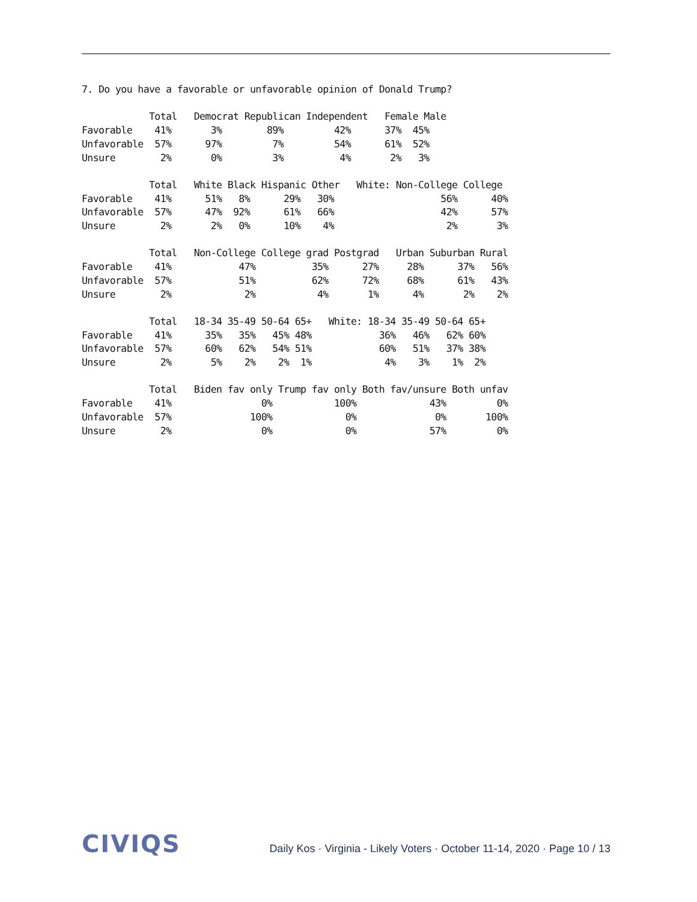7. Do you have a favorable or unfavorable opinion of Donald Trump?

            Total   Democrat Republican Independent   Female Male
Favorable    41%       3%        89%         42%      37%  45%
Unfavorable  57%      97%         7%         54%      61%  52%
Unsure        2%       0%         3%          4%       2%   3%

            Total   White Black Hispanic Other   White: Non-College College
Favorable    41%      51%   8%      29%   30%                   56%      40%
Unfavorable  57%      47%  92%      61%   66%                   42%      57%
Unsure        2%       2%   0%      10%    4%                    2%       3%

            Total   Non-College College grad Postgrad   Urban Suburban Rural
Favorable    41%            47%          35%      27%     28%      37%   56%
Unfavorable  57%            51%          62%      72%     68%      61%   43%
Unsure        2%             2%           4%       1%      4%       2%    2%

            Total   18-34 35-49 50-64 65+   White: 18-34 35-49 50-64 65+
Favorable    41%      35%   35%   45% 48%            36%   46%   62% 60%
Unfavorable  57%      60%   62%   54% 51%            60%   51%   37% 38%
Unsure        2%       5%    2%    2%  1%             4%    3%    1%  2%

            Total   Biden fav only Trump fav only Both fav/unsure Both unfav
Favorable    41%                0%           100%             43%         0%
Unfavorable  57%              100%             0%              0%       100%
Unsure        2%                0%             0%             57%         0%
CIVIQS
Daily Kos · Virginia - Likely Voters · October 11-14, 2020 · Page 10 / 13